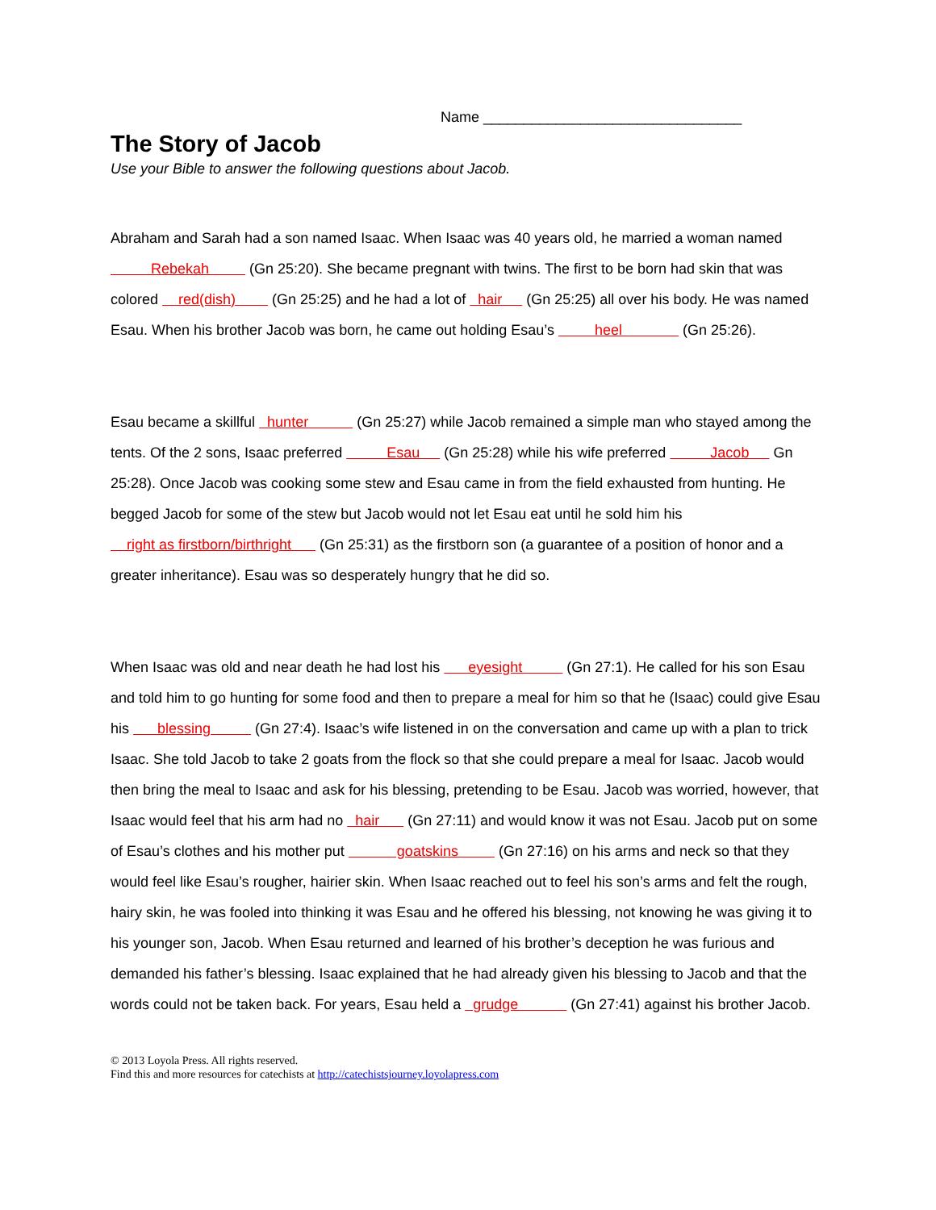Name ________________________________
The Story of Jacob
Use your Bible to answer the following questions about Jacob.
Abraham and Sarah had a son named Isaac. When Isaac was 40 years old, he married a woman named Rebekah (Gn 25:20). She became pregnant with twins. The first to be born had skin that was colored red(dish) (Gn 25:25) and he had a lot of hair (Gn 25:25) all over his body. He was named Esau. When his brother Jacob was born, he came out holding Esau’s heel (Gn 25:26).
Esau became a skillful hunter (Gn 25:27) while Jacob remained a simple man who stayed among the tents. Of the 2 sons, Isaac preferred Esau (Gn 25:28) while his wife preferred Jacob Gn 25:28). Once Jacob was cooking some stew and Esau came in from the field exhausted from hunting. He begged Jacob for some of the stew but Jacob would not let Esau eat until he sold him his right as firstborn/birthright (Gn 25:31) as the firstborn son (a guarantee of a position of honor and a greater inheritance). Esau was so desperately hungry that he did so.
When Isaac was old and near death he had lost his eyesight (Gn 27:1). He called for his son Esau and told him to go hunting for some food and then to prepare a meal for him so that he (Isaac) could give Esau his blessing (Gn 27:4). Isaac’s wife listened in on the conversation and came up with a plan to trick Isaac. She told Jacob to take 2 goats from the flock so that she could prepare a meal for Isaac. Jacob would then bring the meal to Isaac and ask for his blessing, pretending to be Esau. Jacob was worried, however, that Isaac would feel that his arm had no hair (Gn 27:11) and would know it was not Esau. Jacob put on some of Esau’s clothes and his mother put goatskins (Gn 27:16) on his arms and neck so that they would feel like Esau’s rougher, hairier skin. When Isaac reached out to feel his son’s arms and felt the rough, hairy skin, he was fooled into thinking it was Esau and he offered his blessing, not knowing he was giving it to his younger son, Jacob. When Esau returned and learned of his brother’s deception he was furious and demanded his father’s blessing. Isaac explained that he had already given his blessing to Jacob and that the words could not be taken back. For years, Esau held a grudge (Gn 27:41) against his brother Jacob.
© 2013 Loyola Press. All rights reserved.
Find this and more resources for catechists at http://catechistsjourney.loyolapress.com